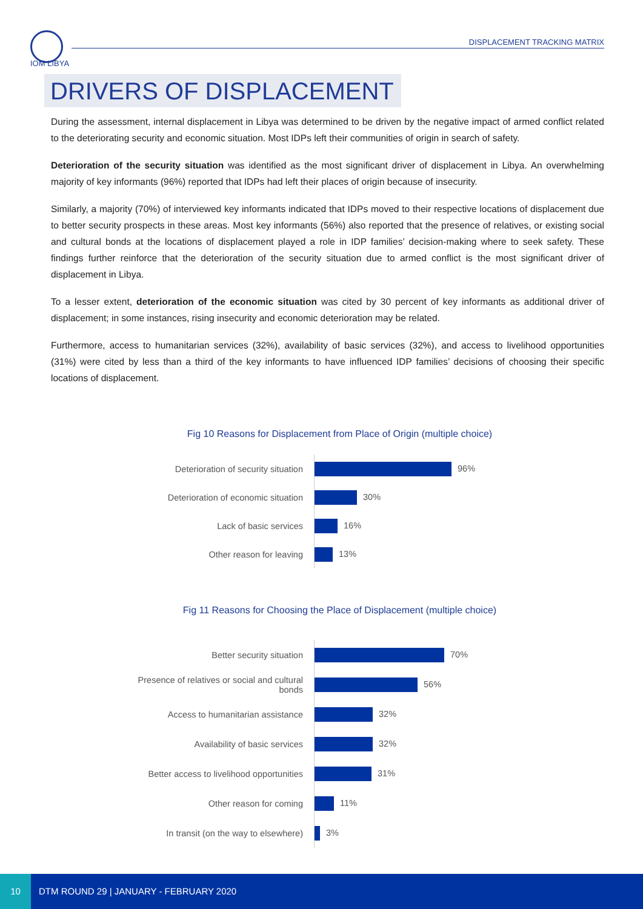IOM LIBYA
DISPLACEMENT TRACKING MATRIX
DRIVERS OF DISPLACEMENT
During the assessment, internal displacement in Libya was determined to be driven by the negative impact of armed conflict related to the deteriorating security and economic situation. Most IDPs left their communities of origin in search of safety.
Deterioration of the security situation was identified as the most significant driver of displacement in Libya. An overwhelming majority of key informants (96%) reported that IDPs had left their places of origin because of insecurity.
Similarly, a majority (70%) of interviewed key informants indicated that IDPs moved to their respective locations of displacement due to better security prospects in these areas. Most key informants (56%) also reported that the presence of relatives, or existing social and cultural bonds at the locations of displacement played a role in IDP families’ decision-making where to seek safety. These findings further reinforce that the deterioration of the security situation due to armed conflict is the most significant driver of displacement in Libya.
To a lesser extent, deterioration of the economic situation was cited by 30 percent of key informants as additional driver of displacement; in some instances, rising insecurity and economic deterioration may be related.
Furthermore, access to humanitarian services (32%), availability of basic services (32%), and access to livelihood opportunities (31%) were cited by less than a third of the key informants to have influenced IDP families’ decisions of choosing their specific locations of displacement.
Fig 10 Reasons for Displacement from Place of Origin (multiple choice)
| Deterioration of security situation | 96% |
| Deterioration of economic situation | 30% |
| Lack of basic services | 16% |
| Other reason for leaving | 13% |
Fig 11 Reasons for Choosing the Place of Displacement (multiple choice)
| Better security situation | 70% |
| Presence of relatives or social and cultural bonds | 56% |
| Access to humanitarian assistance | 32% |
| Availability of basic services | 32% |
| Better access to livelihood opportunities | 31% |
| Other reason for coming | 11% |
| In transit (on the way to elsewhere) | 3% |
10
DTM ROUND 29 | JANUARY - FEBRUARY 2020